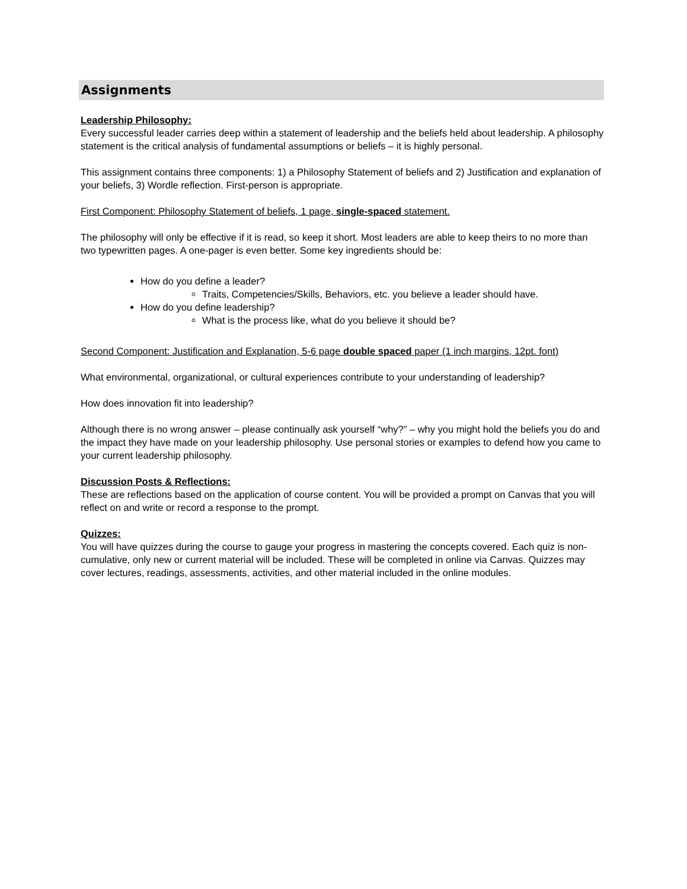Assignments
Leadership Philosophy:
Every successful leader carries deep within a statement of leadership and the beliefs held about leadership. A philosophy statement is the critical analysis of fundamental assumptions or beliefs – it is highly personal.
This assignment contains three components: 1) a Philosophy Statement of beliefs and 2) Justification and explanation of your beliefs, 3) Wordle reflection. First-person is appropriate.
First Component: Philosophy Statement of beliefs, 1 page, single-spaced statement.
The philosophy will only be effective if it is read, so keep it short. Most leaders are able to keep theirs to no more than two typewritten pages. A one-pager is even better. Some key ingredients should be:
How do you define a leader?
Traits, Competencies/Skills, Behaviors, etc. you believe a leader should have.
How do you define leadership?
What is the process like, what do you believe it should be?
Second Component: Justification and Explanation, 5-6 page double spaced paper (1 inch margins, 12pt. font)
What environmental, organizational, or cultural experiences contribute to your understanding of leadership?
How does innovation fit into leadership?
Although there is no wrong answer – please continually ask yourself “why?” – why you might hold the beliefs you do and the impact they have made on your leadership philosophy. Use personal stories or examples to defend how you came to your current leadership philosophy.
Discussion Posts & Reflections:
These are reflections based on the application of course content. You will be provided a prompt on Canvas that you will reflect on and write or record a response to the prompt.
Quizzes:
You will have quizzes during the course to gauge your progress in mastering the concepts covered. Each quiz is non-cumulative, only new or current material will be included. These will be completed in online via Canvas. Quizzes may cover lectures, readings, assessments, activities, and other material included in the online modules.